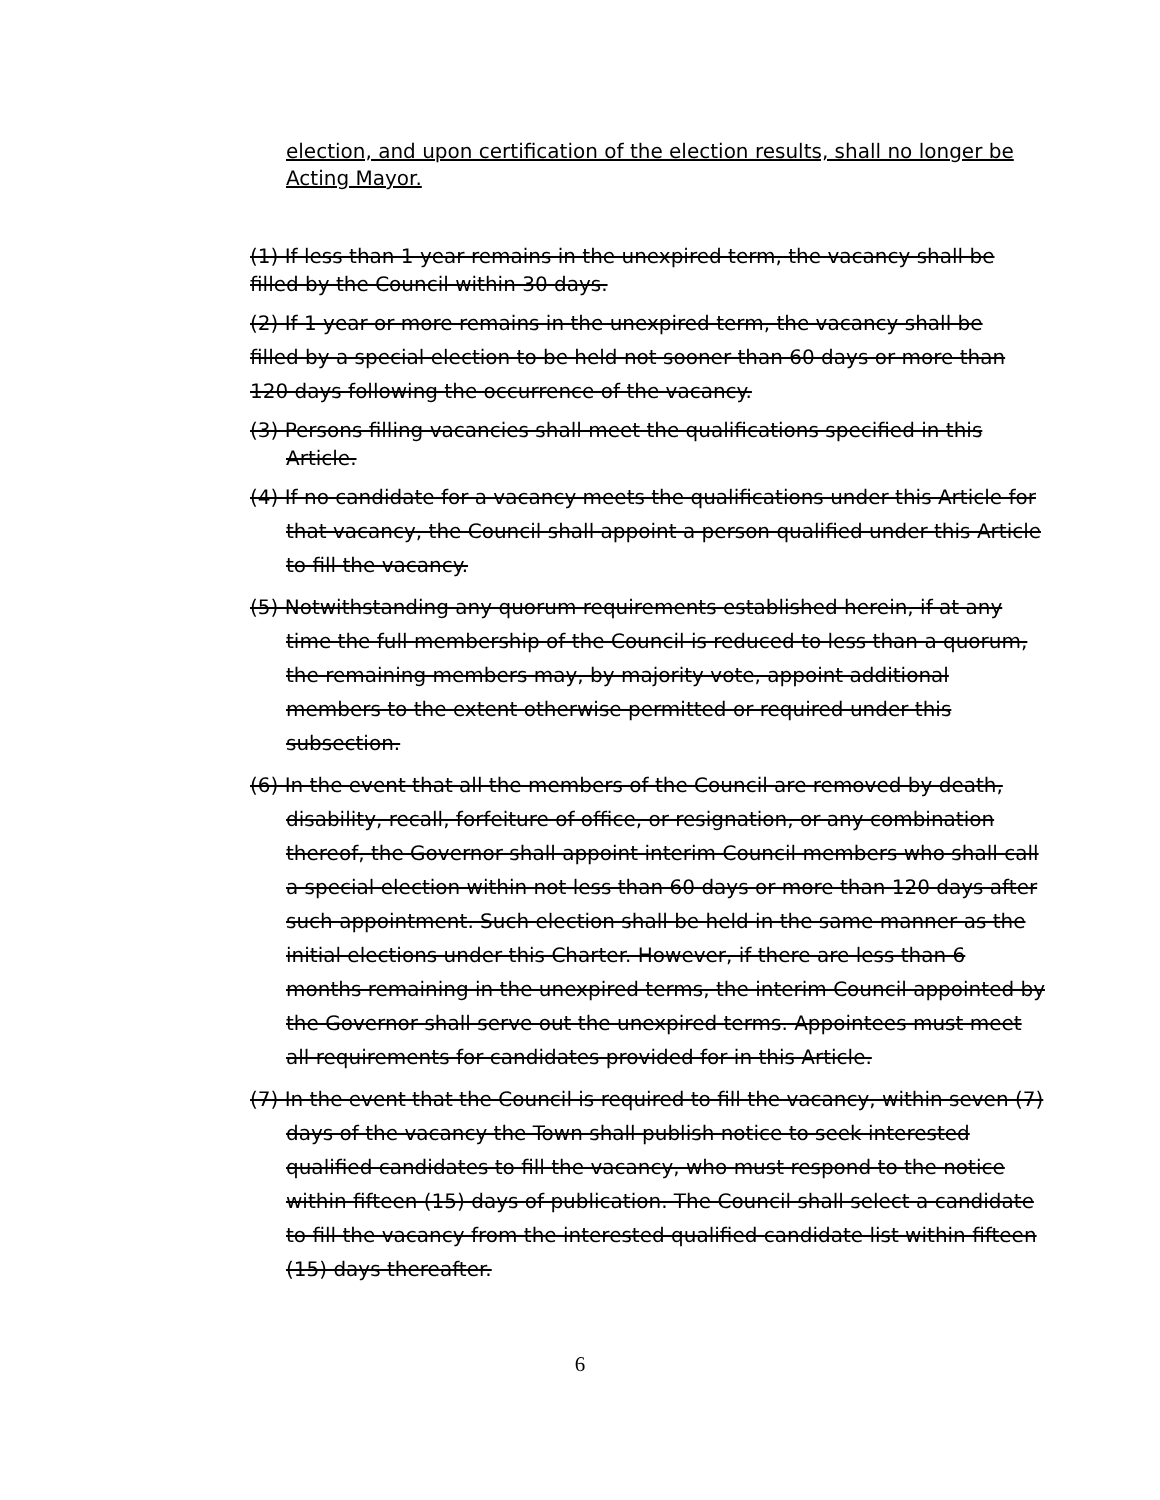election, and upon certification of the election results, shall no longer be Acting Mayor.
(1) If less than 1 year remains in the unexpired term, the vacancy shall be filled by the Council within 30 days.
(2) If 1 year or more remains in the unexpired term, the vacancy shall be filled by a special election to be held not sooner than 60 days or more than 120 days following the occurrence of the vacancy.
(3) Persons filling vacancies shall meet the qualifications specified in this Article.
(4) If no candidate for a vacancy meets the qualifications under this Article for that vacancy, the Council shall appoint a person qualified under this Article to fill the vacancy.
(5) Notwithstanding any quorum requirements established herein, if at any time the full membership of the Council is reduced to less than a quorum, the remaining members may, by majority vote, appoint additional members to the extent otherwise permitted or required under this subsection.
(6) In the event that all the members of the Council are removed by death, disability, recall, forfeiture of office, or resignation, or any combination thereof, the Governor shall appoint interim Council members who shall call a special election within not less than 60 days or more than 120 days after such appointment. Such election shall be held in the same manner as the initial elections under this Charter. However, if there are less than 6 months remaining in the unexpired terms, the interim Council appointed by the Governor shall serve out the unexpired terms. Appointees must meet all requirements for candidates provided for in this Article.
(7) In the event that the Council is required to fill the vacancy, within seven (7) days of the vacancy the Town shall publish notice to seek interested qualified candidates to fill the vacancy, who must respond to the notice within fifteen (15) days of publication. The Council shall select a candidate to fill the vacancy from the interested qualified candidate list within fifteen (15) days thereafter.
6